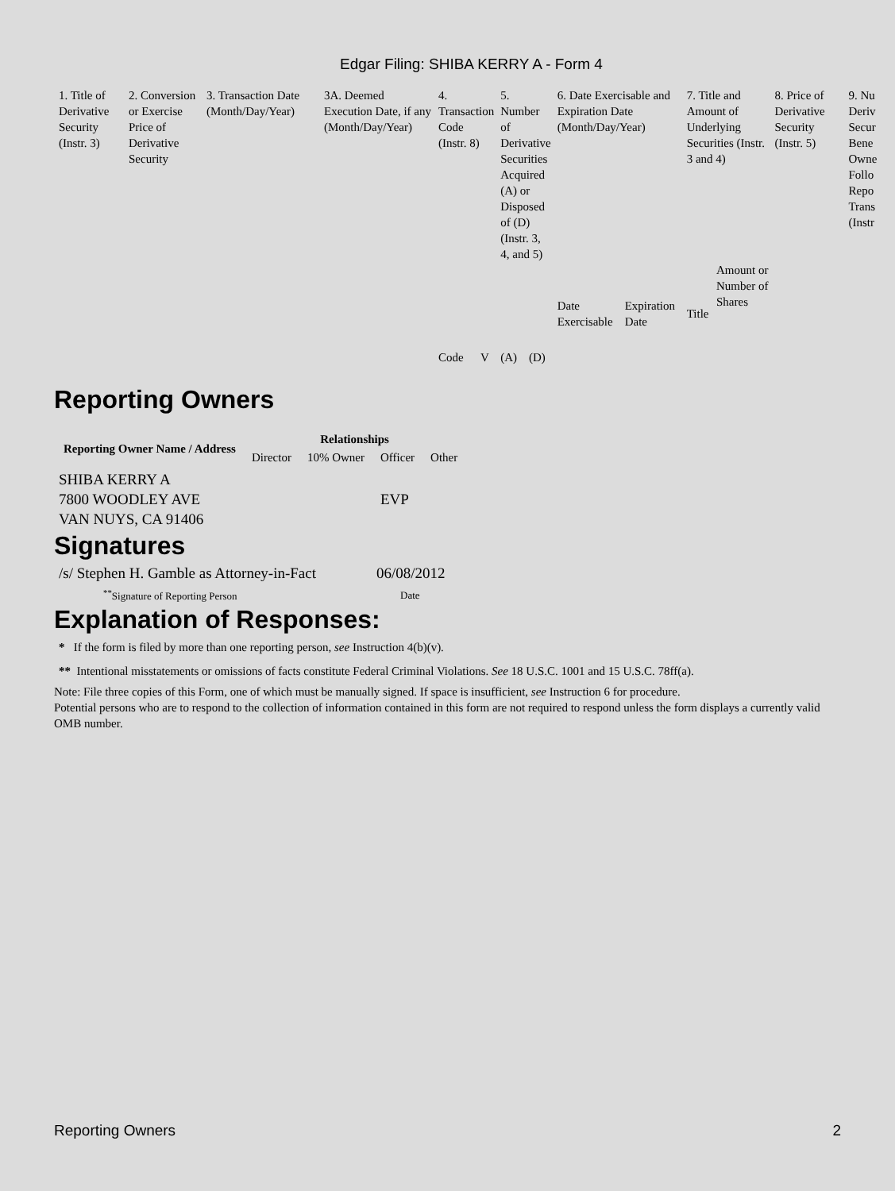Edgar Filing: SHIBA KERRY A - Form 4
| 1. Title of Derivative Security (Instr. 3) | 2. Conversion or Exercise Price of Derivative Security | 3. Transaction Date (Month/Day/Year) | 3A. Deemed Execution Date, if any (Month/Day/Year) | 4. Transaction Code (Instr. 8) | | 5. Number of Derivative Securities Acquired (A) or Disposed of (D) (Instr. 3, 4, and 5) | | 6. Date Exercisable and Expiration Date (Month/Day/Year) | | 7. Title and Amount of Underlying Securities (Instr. 3 and 4) | | 8. Price of Derivative Security (Instr. 5) | 9. Nu Deriv Secur Bene Owne Follo Repo Trans (Instr |
| --- | --- | --- | --- | --- | --- | --- | --- | --- | --- | --- | --- | --- | --- |
| | | | | Code | V | (A) | (D) | Date Exercisable | Expiration Date | Title | Amount or Number of Shares | | |
Reporting Owners
| Reporting Owner Name / Address | Relationships | | | |
| --- | --- | --- | --- | --- |
| | Director | 10% Owner | Officer | Other |
| SHIBA KERRY A 7800 WOODLEY AVE VAN NUYS, CA 91406 | | | EVP | |
Signatures
| /s/ Stephen H. Gamble as Attorney-in-Fact | 06/08/2012 |
| <sup>**</sup> Signature of Reporting Person | Date |
Explanation of Responses:
* If the form is filed by more than one reporting person, see Instruction 4(b)(v).
** Intentional misstatements or omissions of facts constitute Federal Criminal Violations. See 18 U.S.C. 1001 and 15 U.S.C. 78ff(a).
Note: File three copies of this Form, one of which must be manually signed. If space is insufficient, see Instruction 6 for procedure.
Potential persons who are to respond to the collection of information contained in this form are not required to respond unless the form displays a currently valid OMB number.
Reporting Owners 2